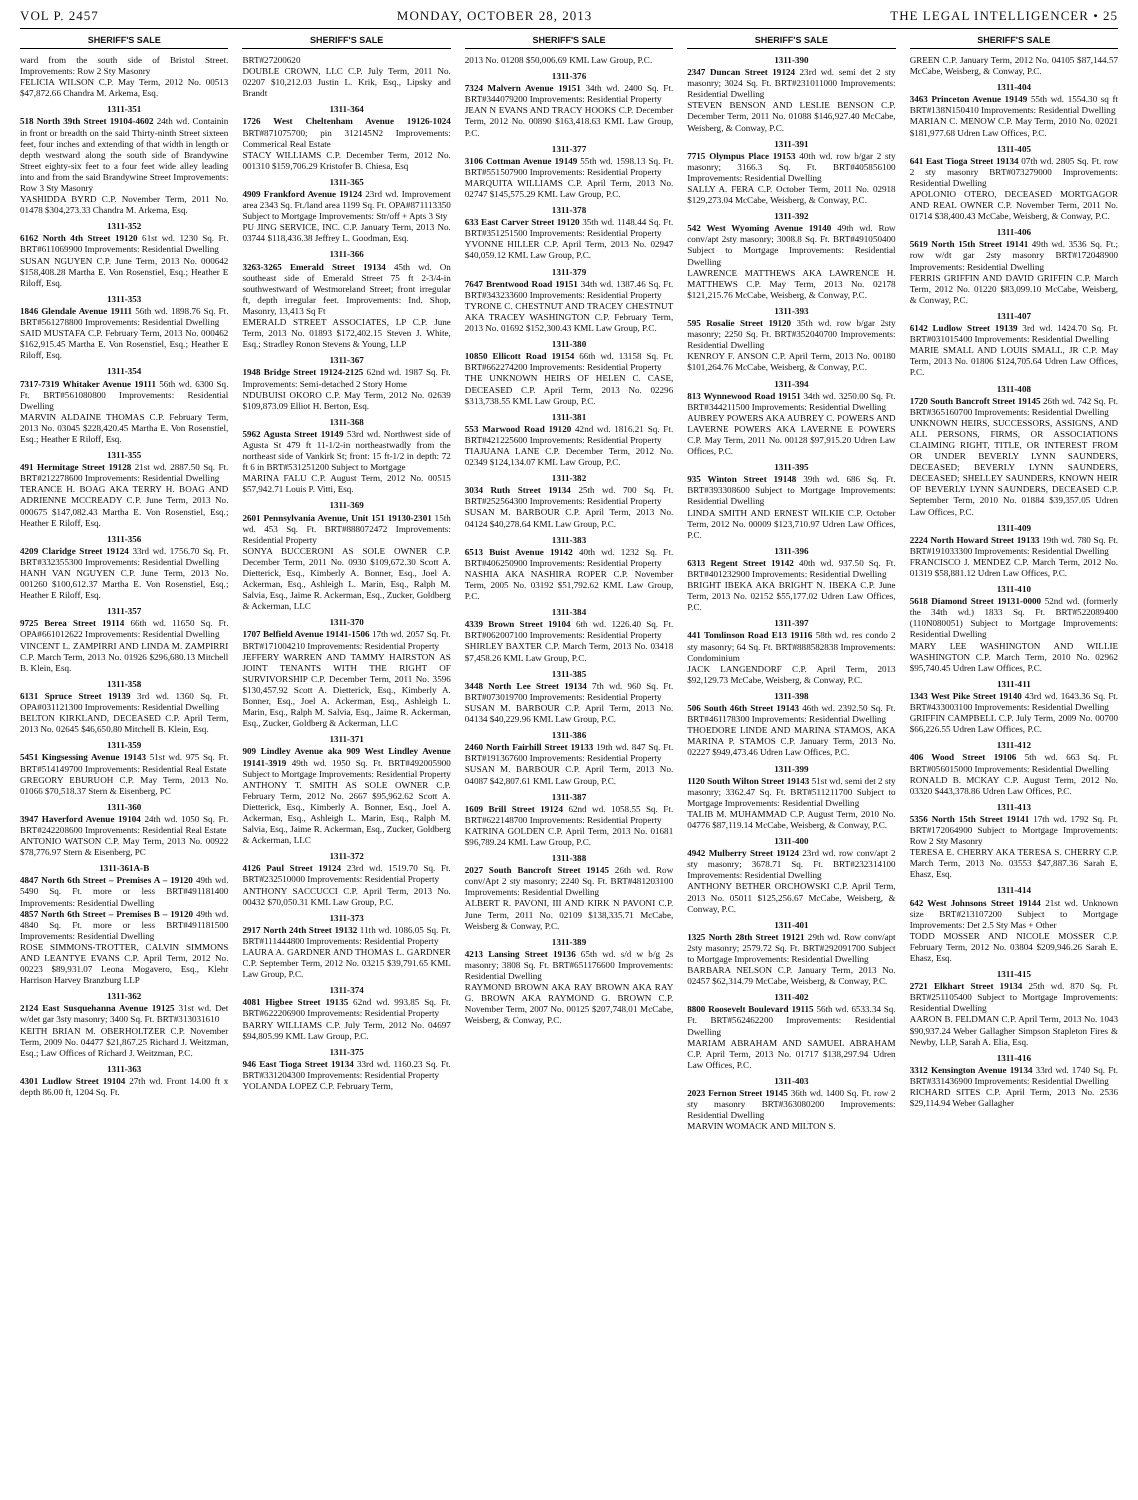VOL P. 2457 MONDAY, OCTOBER 28, 2013 THE LEGAL INTELLIGENCER • 25
SHERIFF'S SALE
ward from the south side of Bristol Street. Improvements: Row 2 Sty Masonry
FELICIA WILSON C.P. May Term, 2012 No. 00513 $47,872.66 Chandra M. Arkema, Esq.
1311-351
518 North 39th Street 19104-4602 24th wd. Containin in front or breadth on the said Thirty-ninth Street sixteen feet, four inches and extending of that width in length or depth westward along the south side of Brandywine Street eighty-six feet to a four feet wide alley leading into and from the said Brandywine Street Improvements: Row 3 Sty Masonry
YASHIDDA BYRD C.P. November Term, 2011 No. 01478 $304,273.33 Chandra M. Arkema, Esq.
1311-352
6162 North 4th Street 19120 61st wd. 1230 Sq. Ft. BRT#611069900 Improvements: Residential Dwelling
SUSAN NGUYEN C.P. June Term, 2013 No. 000642 $158,408.28 Martha E. Von Rosenstiel, Esq.; Heather E Riloff, Esq.
1311-353
1846 Glendale Avenue 19111 56th wd. 1898.76 Sq. Ft. BRT#561278800 Improvements: Residential Dwelling
SAID MUSTAFA C.P. February Term, 2013 No. 000462 $162,915.45 Martha E. Von Rosenstiel, Esq.; Heather E Riloff, Esq.
1311-354
7317-7319 Whitaker Avenue 19111 56th wd. 6300 Sq. Ft. BRT#561080800 Improvements: Residential Dwelling
MARVIN ALDAINE THOMAS C.P. February Term, 2013 No. 03045 $228,420.45 Martha E. Von Rosenstiel, Esq.; Heather E Riloff, Esq.
1311-355
491 Hermitage Street 19128 21st wd. 2887.50 Sq. Ft. BRT#212278600 Improvements: Residential Dwelling
TERANCE H. BOAG AKA TERRY H. BOAG AND ADRIENNE MCCREADY C.P. June Term, 2013 No. 000675 $147,082.43 Martha E. Von Rosenstiel, Esq.; Heather E Riloff, Esq.
1311-356
4209 Claridge Street 19124 33rd wd. 1756.70 Sq. Ft. BRT#332355300 Improvements: Residential Dwelling
HANH VAN NGUYEN C.P. June Term, 2013 No. 001260 $100,612.37 Martha E. Von Rosenstiel, Esq.; Heather E Riloff, Esq.
1311-357
9725 Berea Street 19114 66th wd. 11650 Sq. Ft. OPA#661012622 Improvements: Residential Dwelling
VINCENT L. ZAMPIRRI AND LINDA M. ZAMPIRRI C.P. March Term, 2013 No. 01926 $296,680.13 Mitchell B. Klein, Esq.
1311-358
6131 Spruce Street 19139 3rd wd. 1360 Sq. Ft. OPA#031121300 Improvements: Residential Dwelling
BELTON KIRKLAND, DECEASED C.P. April Term, 2013 No. 02645 $46,650.80 Mitchell B. Klein, Esq.
1311-359
5451 Kingsessing Avenue 19143 51st wd. 975 Sq. Ft. BRT#514149700 Improvements: Residential Real Estate
GREGORY EBURUOH C.P. May Term, 2013 No. 01066 $70,518.37 Stern & Eisenberg, PC
1311-360
3947 Haverford Avenue 19104 24th wd. 1050 Sq. Ft. BRT#242208600 Improvements: Residential Real Estate
ANTONIO WATSON C.P. May Term, 2013 No. 00922 $78,776.97 Stern & Eisenberg, PC
1311-361A-B
4847 North 6th Street – Premises A – 19120 49th wd. 5490 Sq. Ft. more or less BRT#491181400 Improvements: Residential Dwelling
4857 North 6th Street – Premises B – 19120 49th wd. 4840 Sq. Ft. more or less BRT#491181500 Improvements: Residential Dwelling
ROSE SIMMONS-TROTTER, CALVIN SIMMONS AND LEANTYE EVANS C.P. April Term, 2012 No. 00223 $89,931.07 Leona Mogavero, Esq., Klehr Harrison Harvey Branzburg LLP
1311-362
2124 East Susquehanna Avenue 19125 31st wd. Det w/det gar 3sty masonry; 3400 Sq. Ft. BRT#313031610
KEITH BRIAN M. OBERHOLTZER C.P. November Term, 2009 No. 04477 $21,867.25 Richard J. Weitzman, Esq.; Law Offices of Richard J. Weitzman, P.C.
1311-363
4301 Ludlow Street 19104 27th wd. Front 14.00 ft x depth 86.00 ft, 1204 Sq. Ft.
SHERIFF'S SALE
BRT#27200620
DOUBLE CROWN, LLC C.P. July Term, 2011 No. 02207 $10,212.03 Justin L. Krik, Esq., Lipsky and Brandt
1311-364
1726 West Cheltenham Avenue 19126-1024 BRT#871075700; pin 312145N2 Improvements: Commerical Real Estate
STACY WILLIAMS C.P. December Term, 2012 No. 001310 $159,706.29 Kristofer B. Chiesa, Esq
1311-365
4909 Frankford Avenue 19124 23rd wd. Improvement area 2343 Sq. Ft./land area 1199 Sq. Ft. OPA#871113350 Subject to Mortgage Improvements: Str/off + Apts 3 Sty
PU JING SERVICE, INC. C.P. January Term, 2013 No. 03744 $118,436.38 Jeffrey L. Goodman, Esq.
1311-366
3263-3265 Emerald Street 19134 45th wd. On southeast side of Emerald Street 75 ft 2-3/4-in southwestward of Westmoreland Street; front irregular ft, depth irregular feet. Improvements: Ind. Shop, Masonry, 13,413 Sq Ft
EMERALD STREET ASSOCIATES, LP C.P. June Term, 2013 No. 01893 $172,402.15 Steven J. White, Esq.; Stradley Ronon Stevens & Young, LLP
1311-367
1948 Bridge Street 19124-2125 62nd wd. 1987 Sq. Ft. Improvements: Semi-detached 2 Story Home
NDUBUISI OKORO C.P. May Term, 2012 No. 02639 $109,873.09 Elliot H. Berton, Esq.
1311-368
5962 Agusta Street 19149 53rd wd. Northwest side of Agusta St 479 ft 11-1/2-in northeastwadly from the northeast side of Vankirk St; front: 15 ft-1/2 in depth: 72 ft 6 in BRT#531251200 Subject to Mortgage
MARINA FALU C.P. August Term, 2012 No. 00515 $57,942.71 Louis P. Vitti, Esq.
1311-369
2601 Pennsylvania Avenue, Unit 151 19130-2301 15th wd. 453 Sq. Ft. BRT#888072472 Improvements: Residential Property
SONYA BUCCERONI AS SOLE OWNER C.P. December Term, 2011 No. 0930 $109,672.30 Scott A. Dietterick, Esq., Kimberly A. Bonner, Esq., Joel A. Ackerman, Esq., Ashleigh L. Marin, Esq., Ralph M. Salvia, Esq., Jaime R. Ackerman, Esq., Zucker, Goldberg & Ackerman, LLC
1311-370
1707 Belfield Avenue 19141-1506 17th wd. 2057 Sq. Ft. BRT#171004210 Improvements: Residential Property
JEFFERY WARREN AND TAMMY HAIRSTON AS JOINT TENANTS WITH THE RIGHT OF SURVIVORSHIP C.P. December Term, 2011 No. 3596 $130,457.92 Scott A. Dietterick, Esq., Kimberly A. Bonner, Esq., Joel A. Ackerman, Esq., Ashleigh L. Marin, Esq., Ralph M. Salvia, Esq., Jaime R. Ackerman, Esq., Zucker, Goldberg & Ackerman, LLC
1311-371
909 Lindley Avenue aka 909 West Lindley Avenue 19141-3919 49th wd. 1950 Sq. Ft. BRT#492005900 Subject to Mortgage Improvements: Residential Property
ANTHONY T. SMITH AS SOLE OWNER C.P. February Term, 2012 No. 2667 $95,962.62 Scott A. Dietterick, Esq., Kimberly A. Bonner, Esq., Joel A. Ackerman, Esq., Ashleigh L. Marin, Esq., Ralph M. Salvia, Esq., Jaime R. Ackerman, Esq., Zucker, Goldberg & Ackerman, LLC
1311-372
4126 Paul Street 19124 23rd wd. 1519.70 Sq. Ft. BRT#232510000 Improvements: Residential Property
ANTHONY SACCUCCI C.P. April Term, 2013 No. 00432 $70,050.31 KML Law Group, P.C.
1311-373
2917 North 24th Street 19132 11th wd. 1086.05 Sq. Ft. BRT#111444800 Improvements: Residential Property
LAURA A. GARDNER AND THOMAS L. GARDNER C.P. September Term, 2012 No. 03215 $39,791.65 KML Law Group, P.C.
1311-374
4081 Higbee Street 19135 62nd wd. 993.85 Sq. Ft. BRT#622206900 Improvements: Residential Property
BARRY WILLIAMS C.P. July Term, 2012 No. 04697 $94,805.99 KML Law Group, P.C.
1311-375
946 East Tioga Street 19134 33rd wd. 1160.23 Sq. Ft. BRT#331204300 Improvements: Residential Property
YOLANDA LOPEZ C.P. February Term,
SHERIFF'S SALE
2013 No. 01208 $50,006.69 KML Law Group, P.C.
1311-376
7324 Malvern Avenue 19151 34th wd. 2400 Sq. Ft. BRT#344079200 Improvements: Residential Property
JEAN N EVANS AND TRACY HOOKS C.P. December Term, 2012 No. 00890 $163,418.63 KML Law Group, P.C.
1311-377
3106 Cottman Avenue 19149 55th wd. 1598.13 Sq. Ft. BRT#551507900 Improvements: Residential Property
MARQUITA WILLIAMS C.P. April Term, 2013 No. 02747 $145,575.29 KML Law Group, P.C.
1311-378
633 East Carver Street 19120 35th wd. 1148.44 Sq. Ft. BRT#351251500 Improvements: Residential Property
YVONNE HILLER C.P. April Term, 2013 No. 02947 $40,059.12 KML Law Group, P.C.
1311-379
7647 Brentwood Road 19151 34th wd. 1387.46 Sq. Ft. BRT#343233600 Improvements: Residential Property
TYRONE C. CHESTNUT AND TRACEY CHESTNUT AKA TRACEY WASHINGTON C.P. February Term, 2013 No. 01692 $152,300.43 KML Law Group, P.C.
1311-380
10850 Ellicott Road 19154 66th wd. 13158 Sq. Ft. BRT#662274200 Improvements: Residential Property
THE UNKNOWN HEIRS OF HELEN C. CASE, DECEASED C.P. April Term, 2013 No. 02296 $313,738.55 KML Law Group, P.C.
1311-381
553 Marwood Road 19120 42nd wd. 1816.21 Sq. Ft. BRT#421225600 Improvements: Residential Property
TIAJUANA LANE C.P. December Term, 2012 No. 02349 $124,134.07 KML Law Group, P.C.
1311-382
3034 Ruth Street 19134 25th wd. 700 Sq. Ft. BRT#252564300 Improvements: Residential Property
SUSAN M. BARBOUR C.P. April Term, 2013 No. 04124 $40,278.64 KML Law Group, P.C.
1311-383
6513 Buist Avenue 19142 40th wd. 1232 Sq. Ft. BRT#406250900 Improvements: Residential Property
NASHIA AKA NASHIRA ROPER C.P. November Term, 2005 No. 03192 $51,792.62 KML Law Group, P.C.
1311-384
4339 Brown Street 19104 6th wd. 1226.40 Sq. Ft. BRT#062007100 Improvements: Residential Property
SHIRLEY BAXTER C.P. March Term, 2013 No. 03418 $7,458.26 KML Law Group, P.C.
1311-385
3448 North Lee Street 19134 7th wd. 960 Sq. Ft. BRT#073019700 Improvements: Residential Property
SUSAN M. BARBOUR C.P. April Term, 2013 No. 04134 $40,229.96 KML Law Group, P.C.
1311-386
2460 North Fairhill Street 19133 19th wd. 847 Sq. Ft. BRT#191367600 Improvements: Residential Property
SUSAN M. BARBOUR C.P. April Term, 2013 No. 04087 $42,807.61 KML Law Group, P.C.
1311-387
1609 Brill Street 19124 62nd wd. 1058.55 Sq. Ft. BRT#622148700 Improvements: Residential Property
KATRINA GOLDEN C.P. April Term, 2013 No. 01681 $96,789.24 KML Law Group, P.C.
1311-388
2027 South Bancroft Street 19145 26th wd. Row conv/Apt 2 sty masonry; 2240 Sq. Ft. BRT#481203100 Improvements: Residential Dwelling
ALBERT R. PAVONI, III AND KIRK N PAVONI C.P. June Term, 2011 No. 02109 $138,335.71 McCabe, Weisberg & Conway, P.C.
1311-389
4213 Lansing Street 19136 65th wd. s/d w b/g 2s masonry; 3808 Sq. Ft. BRT#651176600 Improvements: Residential Dwelling
RAYMOND BROWN AKA RAY BROWN AKA RAY G. BROWN AKA RAYMOND G. BROWN C.P. November Term, 2007 No. 00125 $207,748.01 McCabe, Weisberg, & Conway, P.C.
SHERIFF'S SALE
1311-390
2347 Duncan Street 19124 23rd wd. semi det 2 sty masonry; 3024 Sq. Ft. BRT#231011000 Improvements: Residential Dwelling
STEVEN BENSON AND LESLIE BENSON C.P. December Term, 2011 No. 01088 $146,927.40 McCabe, Weisberg, & Conway, P.C.
1311-391
7715 Olympus Place 19153 40th wd. row b/gar 2 sty masonry; 3166.3 Sq. Ft. BRT#405856100 Improvements: Residential Dwelling
SALLY A. FERA C.P. October Term, 2011 No. 02918 $129,273.04 McCabe, Weisberg, & Conway, P.C.
1311-392
542 West Wyoming Avenue 19140 49th wd. Row conv/apt 2sty masonry; 3008.8 Sq. Ft. BRT#491050400 Subject to Mortgage Improvements: Residential Dwelling
LAWRENCE MATTHEWS AKA LAWRENCE H. MATTHEWS C.P. May Term, 2013 No. 02178 $121,215.76 McCabe, Weisberg, & Conway, P.C.
1311-393
595 Rosalie Street 19120 35th wd. row b/gar 2sty masonry; 2250 Sq. Ft. BRT#352040700 Improvements: Residential Dwelling
KENROY F. ANSON C.P. April Term, 2013 No. 00180 $101,264.76 McCabe, Weisberg, & Conway, P.C.
1311-394
813 Wynnewood Road 19151 34th wd. 3250.00 Sq. Ft. BRT#344211500 Improvements: Residential Dwelling
AUBREY POWERS AKA AUBREY C. POWERS AND LAVERNE POWERS AKA LAVERNE E POWERS C.P. May Term, 2011 No. 00128 $97,915.20 Udren Law Offices, P.C.
1311-395
935 Winton Street 19148 39th wd. 686 Sq. Ft. BRT#393308600 Subject to Mortgage Improvements: Residential Dwelling
LINDA SMITH AND ERNEST WILKIE C.P. October Term, 2012 No. 00009 $123,710.97 Udren Law Offices, P.C.
1311-396
6313 Regent Street 19142 40th wd. 937.50 Sq. Ft. BRT#401232900 Improvements: Residential Dwelling
BRIGHT IBEKA AKA BRIGHT N. IBEKA C.P. June Term, 2013 No. 02152 $55,177.02 Udren Law Offices, P.C.
1311-397
441 Tomlinson Road E13 19116 58th wd. res condo 2 sty masonry; 64 Sq. Ft. BRT#888582838 Improvements: Condominium
JACK LANGENDORF C.P. April Term, 2013 $92,129.73 McCabe, Weisberg, & Conway, P.C.
1311-398
506 South 46th Street 19143 46th wd. 2392.50 Sq. Ft. BRT#461178300 Improvements: Residential Dwelling
THOEDORE LINDE AND MARINA STAMOS, AKA MARINA P. STAMOS C.P. January Term, 2013 No. 02227 $949,473.46 Udren Law Offices, P.C.
1311-399
1120 South Wilton Street 19143 51st wd. semi det 2 sty masonry; 3362.47 Sq. Ft. BRT#511211700 Subject to Mortgage Improvements: Residential Dwelling
TALIB M. MUHAMMAD C.P. August Term, 2010 No. 04776 $87,119.14 McCabe, Weisberg, & Conway, P.C.
1311-400
4942 Mulberry Street 19124 23rd wd. row conv/apt 2 sty masonry; 3678.71 Sq. Ft. BRT#232314100 Improvements: Residential Dwelling
ANTHONY BETHER ORCHOWSKI C.P. April Term, 2013 No. 05011 $125,256.67 McCabe, Weisberg, & Conway, P.C.
1311-401
1325 North 28th Street 19121 29th wd. Row conv/apt 2sty masonry; 2579.72 Sq. Ft. BRT#292091700 Subject to Mortgage Improvements: Residential Dwelling
BARBARA NELSON C.P. January Term, 2013 No. 02457 $62,314.79 McCabe, Weisberg, & Conway, P.C.
1311-402
8800 Roosevelt Boulevard 19115 56th wd. 6533.34 Sq. Ft. BRT#562462200 Improvements: Residential Dwelling
MARIAM ABRAHAM AND SAMUEL ABRAHAM C.P. April Term, 2013 No. 01717 $138,297.94 Udren Law Offices, P.C.
1311-403
2023 Fernon Street 19145 36th wd. 1400 Sq. Ft. row 2 sty masonry BRT#363080200 Improvements: Residential Dwelling
MARVIN WOMACK AND MILTON S.
SHERIFF'S SALE
GREEN C.P. January Term, 2012 No. 04105 $87,144.57 McCabe, Weisberg, & Conway, P.C.
1311-404
3463 Princeton Avenue 19149 55th wd. 1554.30 sq ft BRT#138N150410 Improvements: Residential Dwelling
MARIAN C. MENOW C.P. May Term, 2010 No. 02021 $181,977.68 Udren Law Offices, P.C.
1311-405
641 East Tioga Street 19134 07th wd. 2805 Sq. Ft. row 2 sty masonry BRT#073279000 Improvements: Residential Dwelling
APOLONIO OTERO, DECEASED MORTGAGOR AND REAL OWNER C.P. November Term, 2011 No. 01714 $38,400.43 McCabe, Weisberg, & Conway, P.C.
1311-406
5619 North 15th Street 19141 49th wd. 3536 Sq. Ft.; row w/dt gar 2sty masonry BRT#172048900 Improvements: Residential Dwelling
FERRIS GRIFFIN AND DAVID GRIFFIN C.P. March Term, 2012 No. 01220 $83,099.10 McCabe, Weisberg, & Conway, P.C.
1311-407
6142 Ludlow Street 19139 3rd wd. 1424.70 Sq. Ft. BRT#031015400 Improvements: Residential Dwelling
MARIE SMALL AND LOUIS SMALL, JR C.P. May Term, 2013 No. 01806 $124,705.64 Udren Law Offices, P.C.
1311-408
1720 South Bancroft Street 19145 26th wd. 742 Sq. Ft. BRT#365160700 Improvements: Residential Dwelling
UNKNOWN HEIRS, SUCCESSORS, ASSIGNS, AND ALL PERSONS, FIRMS, OR ASSOCIATIONS CLAIMING RIGHT, TITLE, OR INTEREST FROM OR UNDER BEVERLY LYNN SAUNDERS, DECEASED; BEVERLY LYNN SAUNDERS, DECEASED; SHELLEY SAUNDERS, KNOWN HEIR OF BEVERLY LYNN SAUNDERS, DECEASED C.P. September Term, 2010 No. 01884 $39,357.05 Udren Law Offices, P.C.
1311-409
2224 North Howard Street 19133 19th wd. 780 Sq. Ft. BRT#191033300 Improvements: Residential Dwelling
FRANCISCO J. MENDEZ C.P. March Term, 2012 No. 01319 $58,881.12 Udren Law Offices, P.C.
1311-410
5618 Diamond Street 19131-0000 52nd wd. (formerly the 34th wd.) 1833 Sq. Ft. BRT#522089400 (110N080051) Subject to Mortgage Improvements: Residential Dwelling
MARY LEE WASHINGTON AND WILLIE WASHINGTON C.P. March Term, 2010 No. 02962 $95,740.45 Udren Law Offices, P.C.
1311-411
1343 West Pike Street 19140 43rd wd. 1643.36 Sq. Ft. BRT#433003100 Improvements: Residential Dwelling
GRIFFIN CAMPBELL C.P. July Term, 2009 No. 00700 $66,226.55 Udren Law Offices, P.C.
1311-412
406 Wood Street 19106 5th wd. 663 Sq. Ft. BRT#056015000 Improvements: Residential Dwelling
RONALD B. MCKAY C.P. August Term, 2012 No. 03320 $443,378.86 Udren Law Offices, P.C.
1311-413
5356 North 15th Street 19141 17th wd. 1792 Sq. Ft. BRT#172064900 Subject to Mortgage Improvements: Row 2 Sty Masonry
TERESA E. CHERRY AKA TERESA S. CHERRY C.P. March Term, 2013 No. 03553 $47,887.36 Sarah E. Ehasz, Esq.
1311-414
642 West Johnsons Street 19144 21st wd. Unknown size BRT#213107200 Subject to Mortgage Improvements: Det 2.5 Sty Mas + Other
TODD MOSSER AND NICOLE MOSSER C.P. February Term, 2012 No. 03804 $209,946.26 Sarah E. Ehasz, Esq.
1311-415
2721 Elkhart Street 19134 25th wd. 870 Sq. Ft. BRT#251105400 Subject to Mortgage Improvements: Residential Dwelling
AARON B. FELDMAN C.P. April Term, 2013 No. 1043 $90,937.24 Weber Gallagher Simpson Stapleton Fires & Newby, LLP, Sarah A. Elia, Esq.
1311-416
3312 Kensington Avenue 19134 33rd wd. 1740 Sq. Ft. BRT#331436900 Improvements: Residential Dwelling
RICHARD SITES C.P. April Term, 2013 No. 2536 $29,114.94 Weber Gallagher